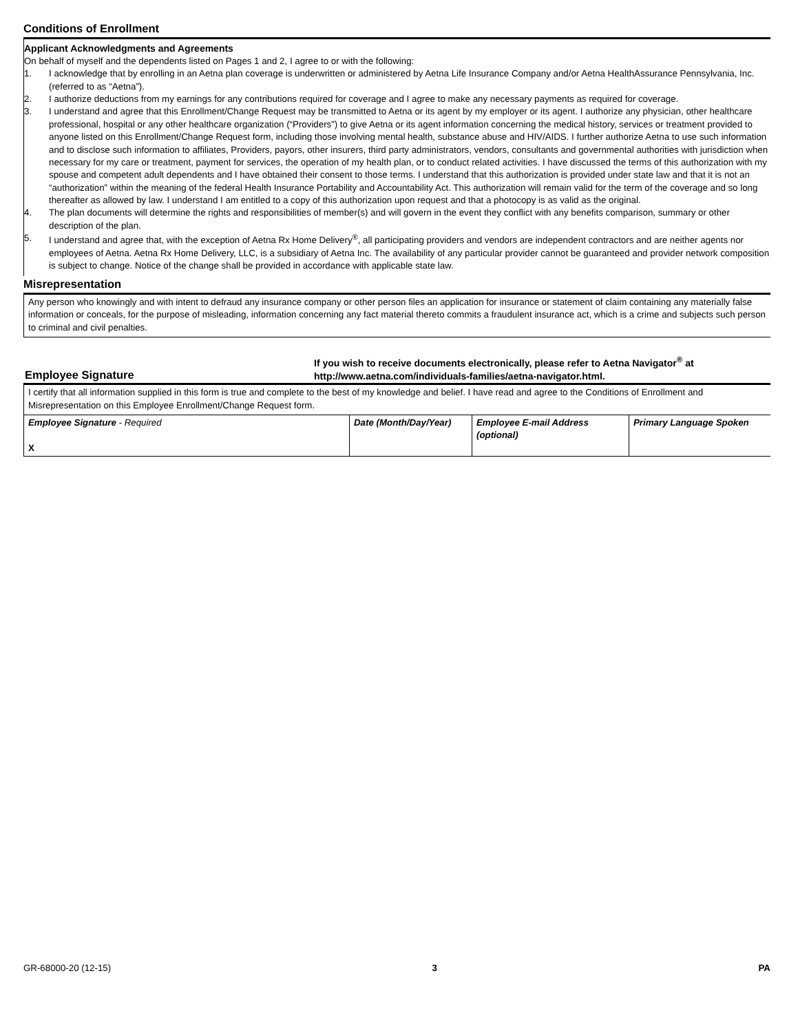Conditions of Enrollment
Applicant Acknowledgments and Agreements
On behalf of myself and the dependents listed on Pages 1 and 2, I agree to or with the following:
1. I acknowledge that by enrolling in an Aetna plan coverage is underwritten or administered by Aetna Life Insurance Company and/or Aetna HealthAssurance Pennsylvania, Inc. (referred to as “Aetna”).
2. I authorize deductions from my earnings for any contributions required for coverage and I agree to make any necessary payments as required for coverage.
3. I understand and agree that this Enrollment/Change Request may be transmitted to Aetna or its agent by my employer or its agent. I authorize any physician, other healthcare professional, hospital or any other healthcare organization (“Providers”) to give Aetna or its agent information concerning the medical history, services or treatment provided to anyone listed on this Enrollment/Change Request form, including those involving mental health, substance abuse and HIV/AIDS. I further authorize Aetna to use such information and to disclose such information to affiliates, Providers, payors, other insurers, third party administrators, vendors, consultants and governmental authorities with jurisdiction when necessary for my care or treatment, payment for services, the operation of my health plan, or to conduct related activities. I have discussed the terms of this authorization with my spouse and competent adult dependents and I have obtained their consent to those terms. I understand that this authorization is provided under state law and that it is not an “authorization” within the meaning of the federal Health Insurance Portability and Accountability Act. This authorization will remain valid for the term of the coverage and so long thereafter as allowed by law. I understand I am entitled to a copy of this authorization upon request and that a photocopy is as valid as the original.
4. The plan documents will determine the rights and responsibilities of member(s) and will govern in the event they conflict with any benefits comparison, summary or other description of the plan.
5. I understand and agree that, with the exception of Aetna Rx Home Delivery<sup>®</sup>, all participating providers and vendors are independent contractors and are neither agents nor employees of Aetna. Aetna Rx Home Delivery, LLC, is a subsidiary of Aetna Inc. The availability of any particular provider cannot be guaranteed and provider network composition is subject to change. Notice of the change shall be provided in accordance with applicable state law.
Misrepresentation
Any person who knowingly and with intent to defraud any insurance company or other person files an application for insurance or statement of claim containing any materially false information or conceals, for the purpose of misleading, information concerning any fact material thereto commits a fraudulent insurance act, which is a crime and subjects such person to criminal and civil penalties.
Employee Signature
If you wish to receive documents electronically, please refer to Aetna Navigator<sup>®</sup> at
http://www.aetna.com/individuals-families/aetna-navigator.html.
I certify that all information supplied in this form is true and complete to the best of my knowledge and belief. I have read and agree to the Conditions of Enrollment and Misrepresentation on this Employee Enrollment/Change Request form.
| Employee Signature - Required X | Date (Month/Day/Year) | Employee E-mail Address (optional) | Primary Language Spoken |
GR-68000-20 (12-15) 3 PA